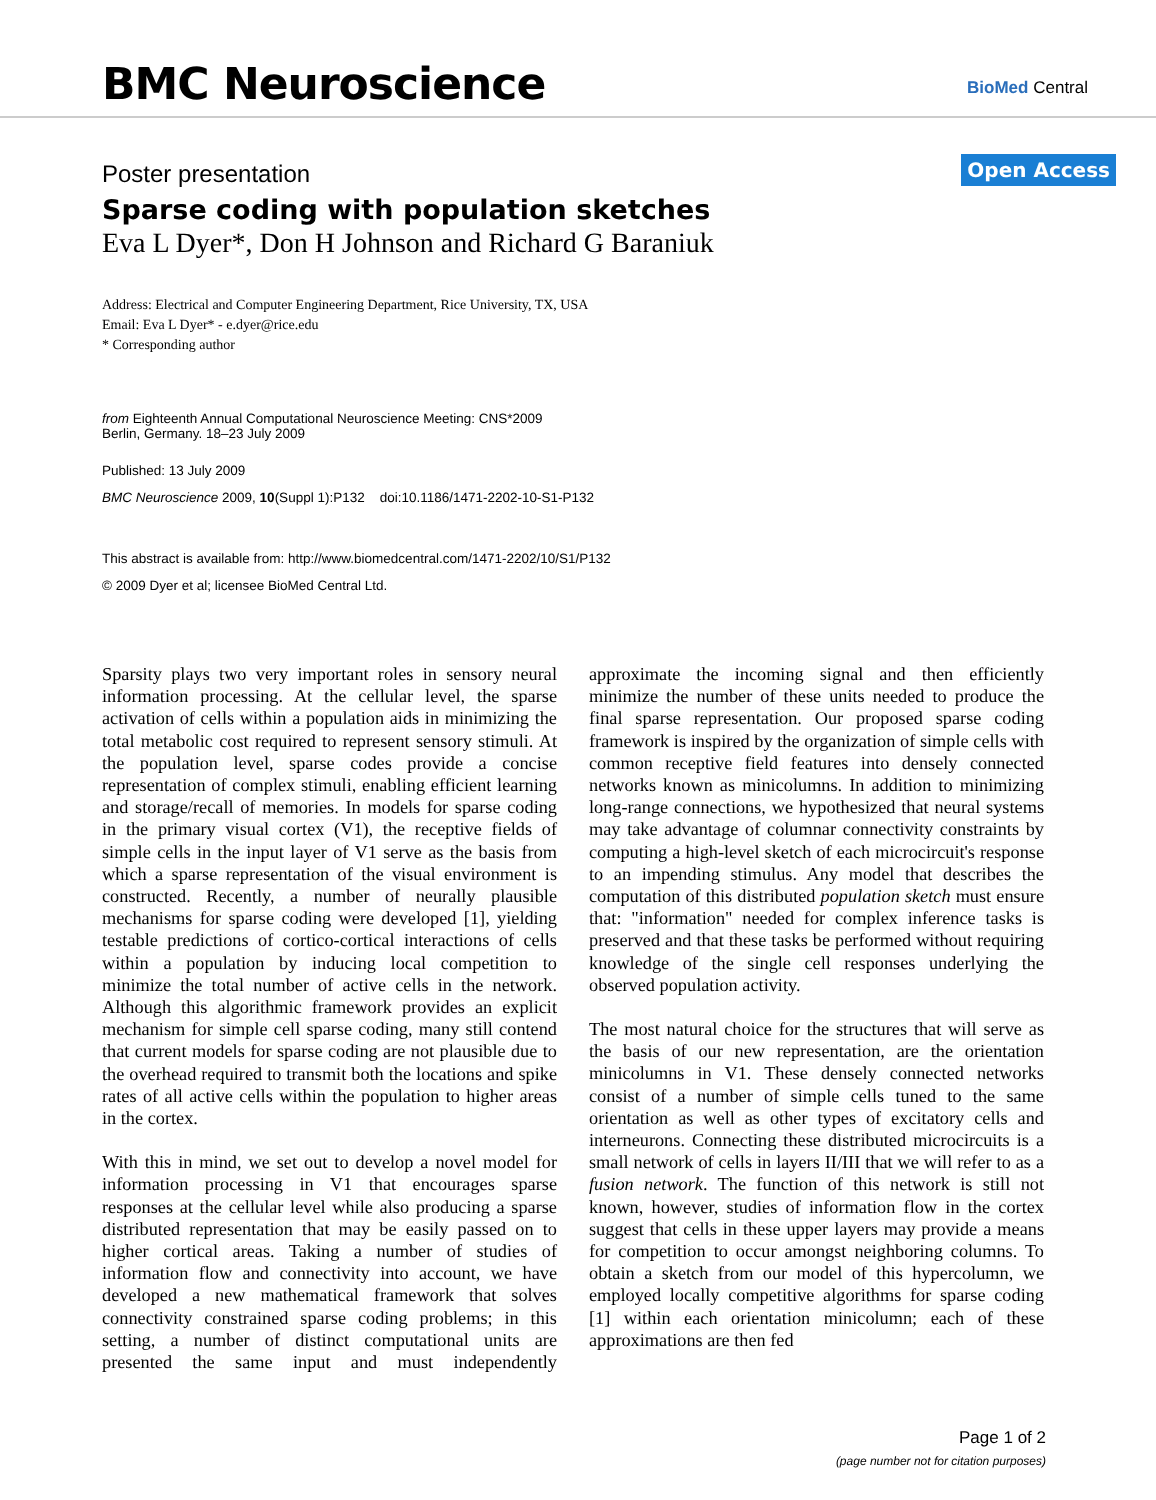BMC Neuroscience BioMed Central
Open Access
Poster presentation
Sparse coding with population sketches
Eva L Dyer*, Don H Johnson and Richard G Baraniuk
Address: Electrical and Computer Engineering Department, Rice University, TX, USA
Email: Eva L Dyer* - e.dyer@rice.edu
* Corresponding author
from Eighteenth Annual Computational Neuroscience Meeting: CNS*2009
Berlin, Germany. 18–23 July 2009
Published: 13 July 2009
BMC Neuroscience 2009, 10(Suppl 1):P132 doi:10.1186/1471-2202-10-S1-P132
This abstract is available from: http://www.biomedcentral.com/1471-2202/10/S1/P132
© 2009 Dyer et al; licensee BioMed Central Ltd.
Sparsity plays two very important roles in sensory neural information processing. At the cellular level, the sparse activation of cells within a population aids in minimizing the total metabolic cost required to represent sensory stimuli. At the population level, sparse codes provide a concise representation of complex stimuli, enabling efficient learning and storage/recall of memories. In models for sparse coding in the primary visual cortex (V1), the receptive fields of simple cells in the input layer of V1 serve as the basis from which a sparse representation of the visual environment is constructed. Recently, a number of neurally plausible mechanisms for sparse coding were developed [1], yielding testable predictions of cortico-cortical interactions of cells within a population by inducing local competition to minimize the total number of active cells in the network. Although this algorithmic framework provides an explicit mechanism for simple cell sparse coding, many still contend that current models for sparse coding are not plausible due to the overhead required to transmit both the locations and spike rates of all active cells within the population to higher areas in the cortex.
With this in mind, we set out to develop a novel model for information processing in V1 that encourages sparse responses at the cellular level while also producing a sparse distributed representation that may be easily passed on to higher cortical areas. Taking a number of studies of information flow and connectivity into account, we have developed a new mathematical framework that solves connectivity constrained sparse coding problems; in this setting, a number of distinct computational units are presented the same input and must independently approximate the incoming signal and then efficiently minimize the number of these units needed to produce the final sparse representation. Our proposed sparse coding framework is inspired by the organization of simple cells with common receptive field features into densely connected networks known as minicolumns. In addition to minimizing long-range connections, we hypothesized that neural systems may take advantage of columnar connectivity constraints by computing a high-level sketch of each microcircuit's response to an impending stimulus. Any model that describes the computation of this distributed population sketch must ensure that: "information" needed for complex inference tasks is preserved and that these tasks be performed without requiring knowledge of the single cell responses underlying the observed population activity.
The most natural choice for the structures that will serve as the basis of our new representation, are the orientation minicolumns in V1. These densely connected networks consist of a number of simple cells tuned to the same orientation as well as other types of excitatory cells and interneurons. Connecting these distributed microcircuits is a small network of cells in layers II/III that we will refer to as a fusion network. The function of this network is still not known, however, studies of information flow in the cortex suggest that cells in these upper layers may provide a means for competition to occur amongst neighboring columns. To obtain a sketch from our model of this hypercolumn, we employed locally competitive algorithms for sparse coding [1] within each orientation minicolumn; each of these approximations are then fed
Page 1 of 2
(page number not for citation purposes)